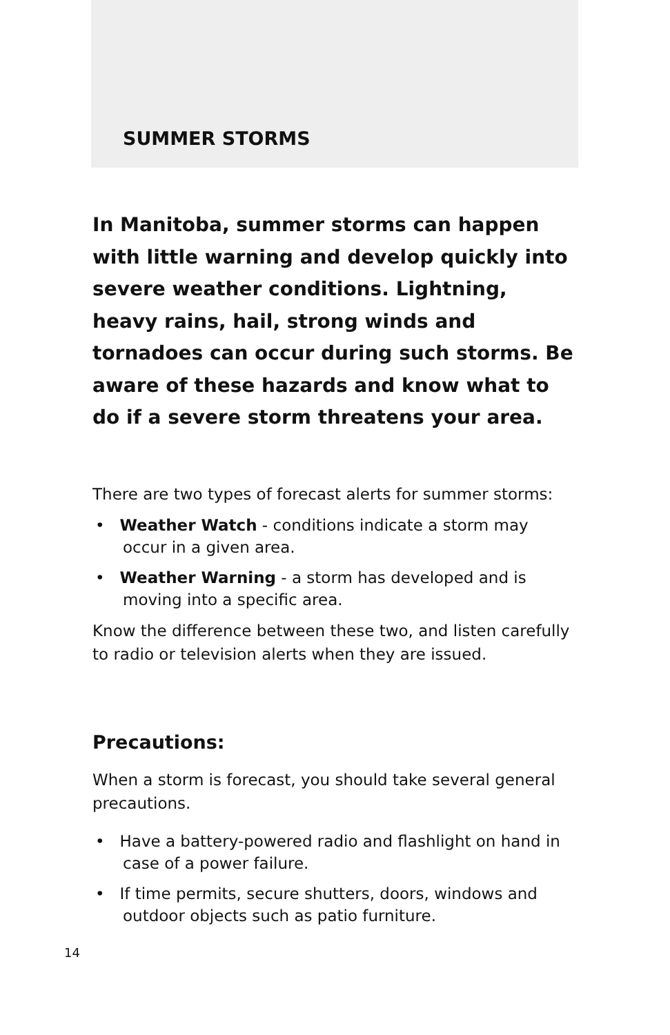SUMMER STORMS
In Manitoba, summer storms can happen with little warning and develop quickly into severe weather conditions. Lightning, heavy rains, hail, strong winds and tornadoes can occur during such storms. Be aware of these hazards and know what to do if a severe storm threatens your area.
There are two types of forecast alerts for summer storms:
• Weather Watch - conditions indicate a storm may occur in a given area.
• Weather Warning - a storm has developed and is moving into a specific area.
Know the difference between these two, and listen carefully to radio or television alerts when they are issued.
Precautions:
When a storm is forecast, you should take several general precautions.
• Have a battery-powered radio and flashlight on hand in case of a power failure.
• If time permits, secure shutters, doors, windows and outdoor objects such as patio furniture.
14